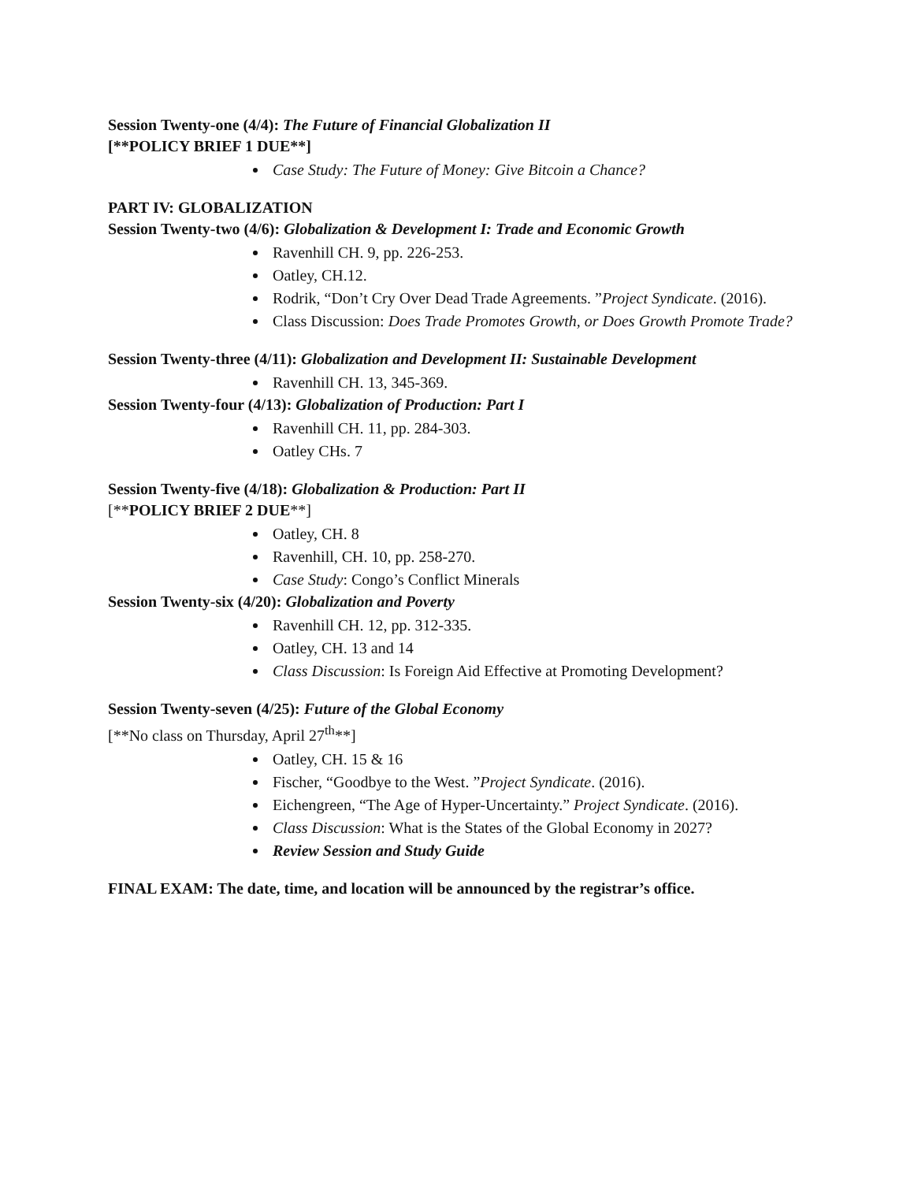Session Twenty-one (4/4): The Future of Financial Globalization II
[**POLICY BRIEF 1 DUE**]
Case Study: The Future of Money: Give Bitcoin a Chance?
PART IV: GLOBALIZATION
Session Twenty-two (4/6): Globalization & Development I: Trade and Economic Growth
Ravenhill CH. 9, pp. 226-253.
Oatley, CH.12.
Rodrik, “Don’t Cry Over Dead Trade Agreements. ”Project Syndicate. (2016).
Class Discussion: Does Trade Promotes Growth, or Does Growth Promote Trade?
Session Twenty-three (4/11): Globalization and Development II: Sustainable Development
Ravenhill CH. 13, 345-369.
Session Twenty-four (4/13): Globalization of Production: Part I
Ravenhill CH. 11, pp. 284-303.
Oatley CHs. 7
Session Twenty-five (4/18): Globalization & Production: Part II
[**POLICY BRIEF 2 DUE**]
Oatley, CH. 8
Ravenhill, CH. 10, pp. 258-270.
Case Study: Congo’s Conflict Minerals
Session Twenty-six (4/20): Globalization and Poverty
Ravenhill CH. 12, pp. 312-335.
Oatley, CH. 13 and 14
Class Discussion: Is Foreign Aid Effective at Promoting Development?
Session Twenty-seven (4/25): Future of the Global Economy
[**No class on Thursday, April 27<sup>th</sup>**]
Oatley, CH. 15 & 16
Fischer, “Goodbye to the West. ”Project Syndicate. (2016).
Eichengreen, “The Age of Hyper-Uncertainty.” Project Syndicate. (2016).
Class Discussion: What is the States of the Global Economy in 2027?
Review Session and Study Guide
FINAL EXAM: The date, time, and location will be announced by the registrar’s office.